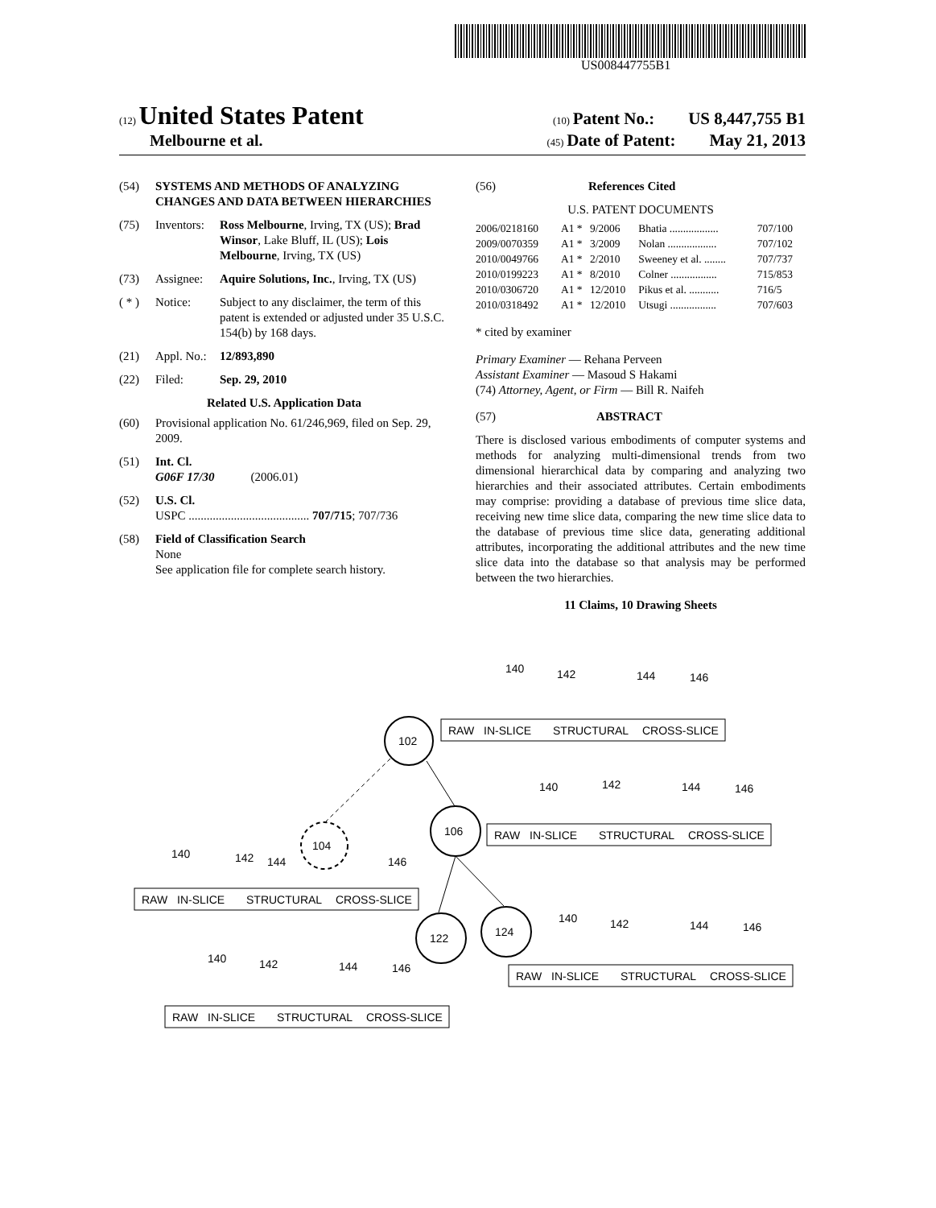US008447755B1
(12) United States Patent (10) Patent No.: US 8,447,755 B1
Melbourne et al. (45) Date of Patent: May 21, 2013
(54) SYSTEMS AND METHODS OF ANALYZING CHANGES AND DATA BETWEEN HIERARCHIES
(75) Inventors: Ross Melbourne, Irving, TX (US); Brad Winsor, Lake Bluff, IL (US); Lois Melbourne, Irving, TX (US)
(73) Assignee: Aquire Solutions, Inc., Irving, TX (US)
( * ) Notice: Subject to any disclaimer, the term of this patent is extended or adjusted under 35 U.S.C. 154(b) by 168 days.
(21) Appl. No.: 12/893,890
(22) Filed: Sep. 29, 2010
Related U.S. Application Data
(60) Provisional application No. 61/246,969, filed on Sep. 29, 2009.
(51) Int. Cl.
G06F 17/30 (2006.01)
(52) U.S. Cl.
USPC ........................................ 707/715; 707/736
(58) Field of Classification Search
None
See application file for complete search history.
(56) References Cited
U.S. PATENT DOCUMENTS
| 2006/0218160 | A1 * | 9/2006 | Bhatia .................. | 707/100 |
| 2009/0070359 | A1 * | 3/2009 | Nolan .................. | 707/102 |
| 2010/0049766 | A1 * | 2/2010 | Sweeney et al. ........ | 707/737 |
| 2010/0199223 | A1 * | 8/2010 | Colner ................. | 715/853 |
| 2010/0306720 | A1 * | 12/2010 | Pikus et al. ........... | 716/5 |
| 2010/0318492 | A1 * | 12/2010 | Utsugi ................. | 707/603 |
* cited by examiner
Primary Examiner — Rehana Perveen
Assistant Examiner — Masoud S Hakami
(74) Attorney, Agent, or Firm — Bill R. Naifeh
(57) ABSTRACT
There is disclosed various embodiments of computer systems and methods for analyzing multi-dimensional trends from two dimensional hierarchical data by comparing and analyzing two hierarchies and their associated attributes. Certain embodiments may comprise: providing a database of previous time slice data, receiving new time slice data, comparing the new time slice data to the database of previous time slice data, generating additional attributes, incorporating the additional attributes and the new time slice data into the database so that analysis may be performed between the two hierarchies.
11 Claims, 10 Drawing Sheets
102
104
106
122
124
RAW
IN-SLICE
STRUCTURAL
CROSS-SLICE
140
142
144
146
RAW
IN-SLICE
STRUCTURAL
CROSS-SLICE
140
142
144
146
RAW
IN-SLICE
STRUCTURAL
CROSS-SLICE
140
142
144
146
RAW
IN-SLICE
STRUCTURAL
CROSS-SLICE
140
142
144
146
RAW
IN-SLICE
STRUCTURAL
CROSS-SLICE
140
142
144
146